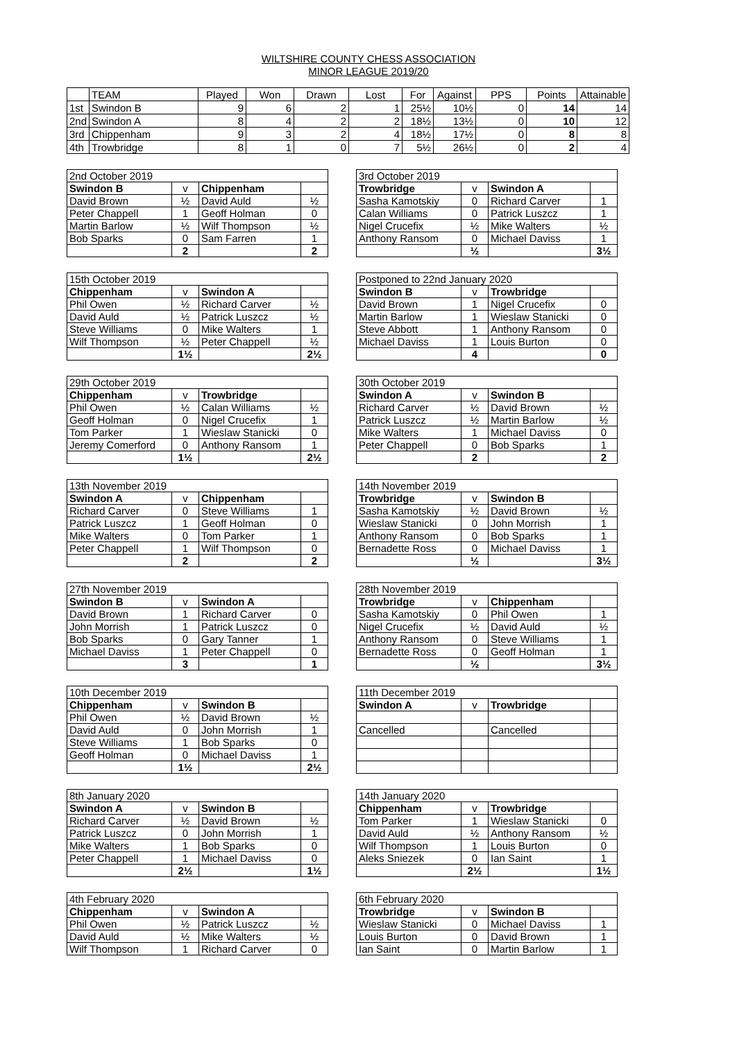WILTSHIRE COUNTY CHESS ASSOCIATION
MINOR LEAGUE 2019/20
| | TEAM | Played | Won | Drawn | Lost | For | Against | PPS | Points | Attainable |
| --- | --- | --- | --- | --- | --- | --- | --- | --- | --- | --- |
| 1st | Swindon B | 9 | 6 | 2 | 1 | 25½ | 10½ | 0 | 14 | 14 |
| 2nd | Swindon A | 8 | 4 | 2 | 2 | 18½ | 13½ | 0 | 10 | 12 |
| 3rd | Chippenham | 9 | 3 | 2 | 4 | 18½ | 17½ | 0 | 8 | 8 |
| 4th | Trowbridge | 8 | 1 | 0 | 7 | 5½ | 26½ | 0 | 2 | 4 |
| 2nd October 2019 | | | |
| Swindon B | v | Chippenham | |
| David Brown | ½ | David Auld | ½ |
| Peter Chappell | 1 | Geoff Holman | 0 |
| Martin Barlow | ½ | Wilf Thompson | ½ |
| Bob Sparks | 0 | Sam Farren | 1 |
| | 2 | | 2 |
| 3rd October 2019 | | | |
| Trowbridge | v | Swindon A | |
| Sasha Kamotskiy | 0 | Richard Carver | 1 |
| Calan Williams | 0 | Patrick Luszcz | 1 |
| Nigel Crucefix | ½ | Mike Walters | ½ |
| Anthony Ransom | 0 | Michael Daviss | 1 |
| | ½ | | 3½ |
| 15th October 2019 | | | |
| Chippenham | v | Swindon A | |
| Phil Owen | ½ | Richard Carver | ½ |
| David Auld | ½ | Patrick Luszcz | ½ |
| Steve Williams | 0 | Mike Walters | 1 |
| Wilf Thompson | ½ | Peter Chappell | ½ |
| | 1½ | | 2½ |
| Postponed to 22nd January 2020 | | | |
| Swindon B | v | Trowbridge | |
| David Brown | 1 | Nigel Crucefix | 0 |
| Martin Barlow | 1 | Wieslaw Stanicki | 0 |
| Steve Abbott | 1 | Anthony Ransom | 0 |
| Michael Daviss | 1 | Louis Burton | 0 |
| | 4 | | 0 |
| 29th October 2019 | | | |
| Chippenham | v | Trowbridge | |
| Phil Owen | ½ | Calan Williams | ½ |
| Geoff Holman | 0 | Nigel Crucefix | 1 |
| Tom Parker | 1 | Wieslaw Stanicki | 0 |
| Jeremy Comerford | 0 | Anthony Ransom | 1 |
| | 1½ | | 2½ |
| 30th October 2019 | | | |
| Swindon A | v | Swindon B | |
| Richard Carver | ½ | David Brown | ½ |
| Patrick Luszcz | ½ | Martin Barlow | ½ |
| Mike Walters | 1 | Michael Daviss | 0 |
| Peter Chappell | 0 | Bob Sparks | 1 |
| | 2 | | 2 |
| 13th November 2019 | | | |
| Swindon A | v | Chippenham | |
| Richard Carver | 0 | Steve Williams | 1 |
| Patrick Luszcz | 1 | Geoff Holman | 0 |
| Mike Walters | 0 | Tom Parker | 1 |
| Peter Chappell | 1 | Wilf Thompson | 0 |
| | 2 | | 2 |
| 14th November 2019 | | | |
| Trowbridge | v | Swindon B | |
| Sasha Kamotskiy | ½ | David Brown | ½ |
| Wieslaw Stanicki | 0 | John Morrish | 1 |
| Anthony Ransom | 0 | Bob Sparks | 1 |
| Bernadette Ross | 0 | Michael Daviss | 1 |
| | ½ | | 3½ |
| 27th November 2019 | | | |
| Swindon B | v | Swindon A | |
| David Brown | 1 | Richard Carver | 0 |
| John Morrish | 1 | Patrick Luszcz | 0 |
| Bob Sparks | 0 | Gary Tanner | 1 |
| Michael Daviss | 1 | Peter Chappell | 0 |
| | 3 | | 1 |
| 28th November 2019 | | | |
| Trowbridge | v | Chippenham | |
| Sasha Kamotskiy | 0 | Phil Owen | 1 |
| Nigel Crucefix | ½ | David Auld | ½ |
| Anthony Ransom | 0 | Steve Williams | 1 |
| Bernadette Ross | 0 | Geoff Holman | 1 |
| | ½ | | 3½ |
| 10th December 2019 | | | |
| Chippenham | v | Swindon B | |
| Phil Owen | ½ | David Brown | ½ |
| David Auld | 0 | John Morrish | 1 |
| Steve Williams | 1 | Bob Sparks | 0 |
| Geoff Holman | 0 | Michael Daviss | 1 |
| | 1½ | | 2½ |
| 11th December 2019 | | | |
| Swindon A | v | Trowbridge | |
| Cancelled | | Cancelled | |
| 8th January 2020 | | | |
| Swindon A | v | Swindon B | |
| Richard Carver | ½ | David Brown | ½ |
| Patrick Luszcz | 0 | John Morrish | 1 |
| Mike Walters | 1 | Bob Sparks | 0 |
| Peter Chappell | 1 | Michael Daviss | 0 |
| | 2½ | | 1½ |
| 14th January 2020 | | | |
| Chippenham | v | Trowbridge | |
| Tom Parker | 1 | Wieslaw Stanicki | 0 |
| David Auld | ½ | Anthony Ransom | ½ |
| Wilf Thompson | 1 | Louis Burton | 0 |
| Aleks Sniezek | 0 | Ian Saint | 1 |
| | 2½ | | 1½ |
| 4th February 2020 | | | |
| Chippenham | v | Swindon A | |
| Phil Owen | ½ | Patrick Luszcz | ½ |
| David Auld | ½ | Mike Walters | ½ |
| Wilf Thompson | 1 | Richard Carver | 0 |
| 6th February 2020 | | | |
| Trowbridge | v | Swindon B | |
| Wieslaw Stanicki | 0 | Michael Daviss | 1 |
| Louis Burton | 0 | David Brown | 1 |
| Ian Saint | 0 | Martin Barlow | 1 |